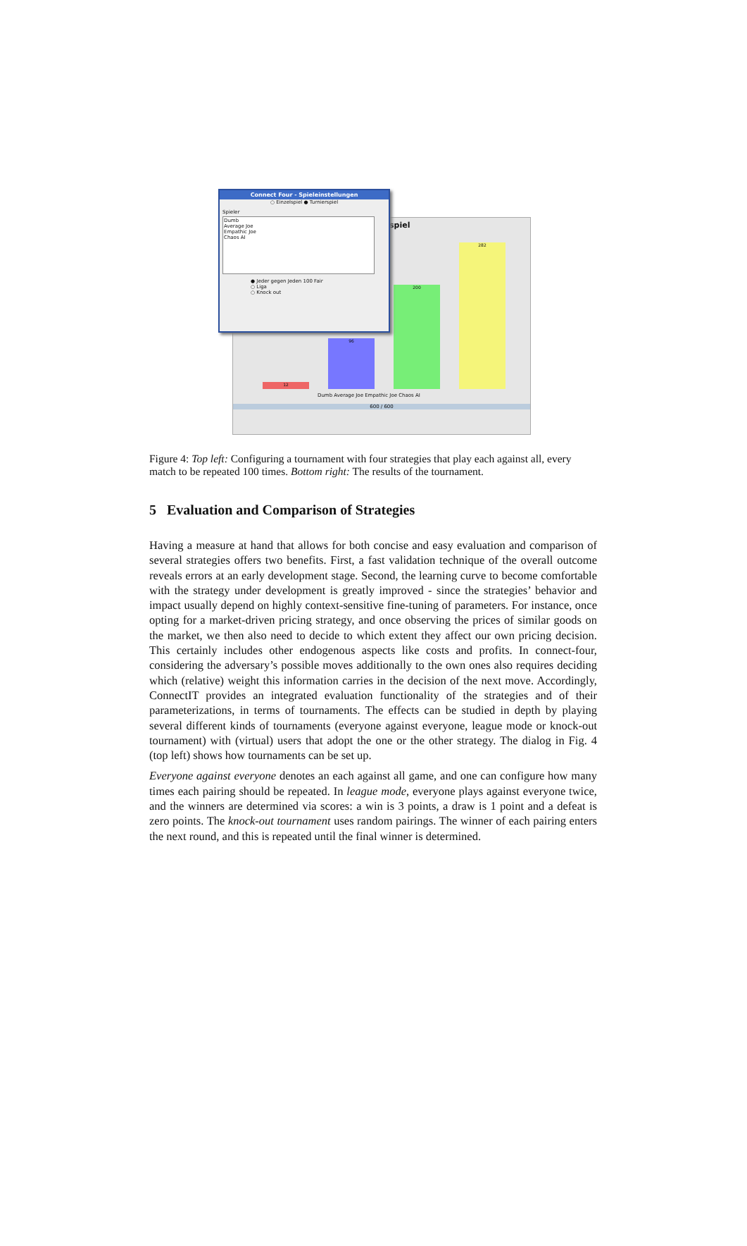spiel
12 96 200 282
Dumb Average Joe Empathic Joe Chaos AI
600 / 600
Connect Four - Spieleinstellungen
○ Einzelspiel ● Turnierspiel
Spieler
Dumb
Average Joe
Empathic Joe
Chaos AI
● Jeder gegen Jeden 100 Fair
○ Liga
○ Knock out
Figure 4: Top left: Configuring a tournament with four strategies that play each against all, every match to be repeated 100 times. Bottom right: The results of the tournament.
5 Evaluation and Comparison of Strategies
Having a measure at hand that allows for both concise and easy evaluation and comparison of several strategies offers two benefits. First, a fast validation technique of the overall outcome reveals errors at an early development stage. Second, the learning curve to become comfortable with the strategy under development is greatly improved - since the strategies’ behavior and impact usually depend on highly context-sensitive fine-tuning of parameters. For instance, once opting for a market-driven pricing strategy, and once observing the prices of similar goods on the market, we then also need to decide to which extent they affect our own pricing decision. This certainly includes other endogenous aspects like costs and profits. In connect-four, considering the adversary’s possible moves additionally to the own ones also requires deciding which (relative) weight this information carries in the decision of the next move. Accordingly, ConnectIT provides an integrated evaluation functionality of the strategies and of their parameterizations, in terms of tournaments. The effects can be studied in depth by playing several different kinds of tournaments (everyone against everyone, league mode or knock-out tournament) with (virtual) users that adopt the one or the other strategy. The dialog in Fig. 4 (top left) shows how tournaments can be set up.
Everyone against everyone denotes an each against all game, and one can configure how many times each pairing should be repeated. In league mode, everyone plays against everyone twice, and the winners are determined via scores: a win is 3 points, a draw is 1 point and a defeat is zero points. The knock-out tournament uses random pairings. The winner of each pairing enters the next round, and this is repeated until the final winner is determined.